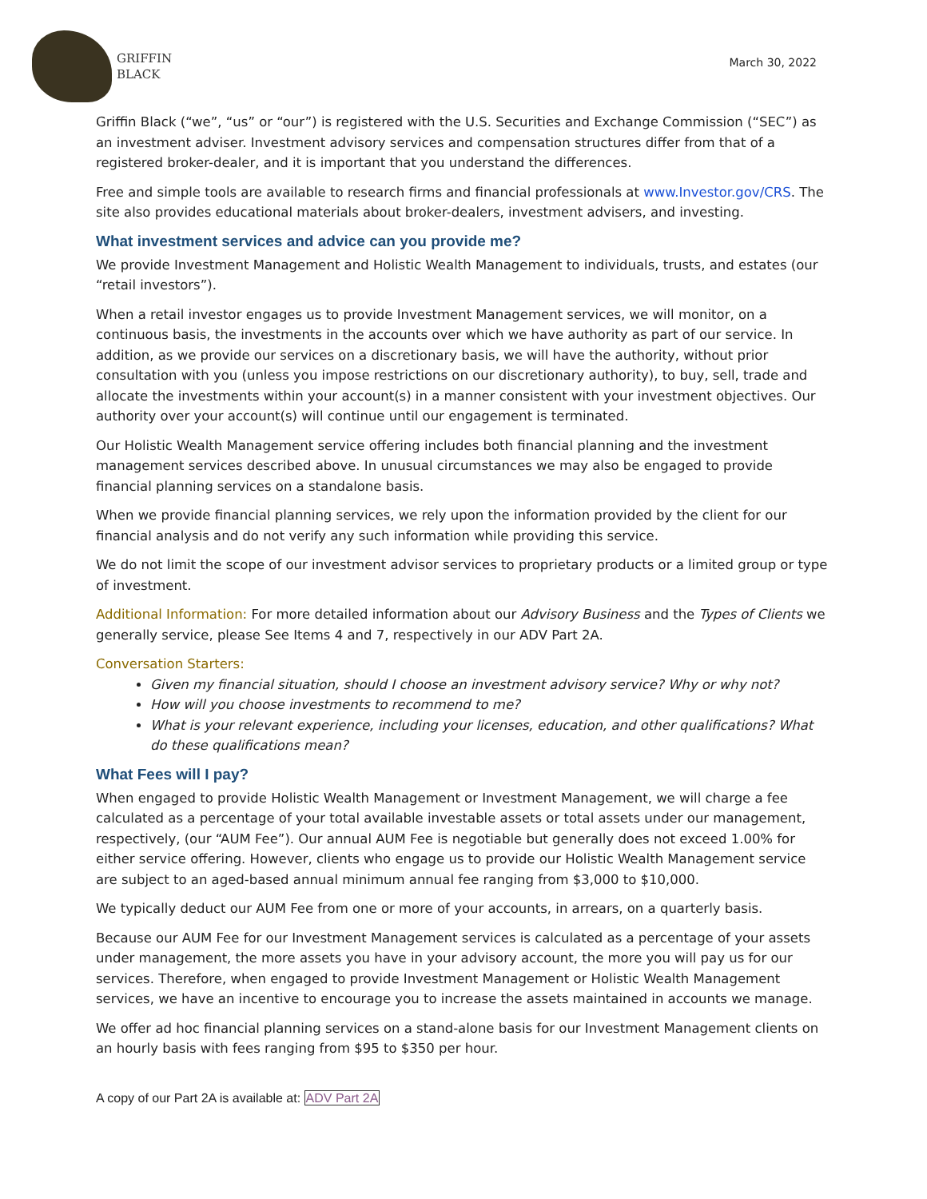GRIFFIN
BLACK
March 30, 2022
Griffin Black (“we”, “us” or “our”) is registered with the U.S. Securities and Exchange Commission (“SEC”) as an investment adviser. Investment advisory services and compensation structures differ from that of a registered broker-dealer, and it is important that you understand the differences.
Free and simple tools are available to research firms and financial professionals at www.Investor.gov/CRS. The site also provides educational materials about broker-dealers, investment advisers, and investing.
What investment services and advice can you provide me?
We provide Investment Management and Holistic Wealth Management to individuals, trusts, and estates (our “retail investors”).
When a retail investor engages us to provide Investment Management services, we will monitor, on a continuous basis, the investments in the accounts over which we have authority as part of our service. In addition, as we provide our services on a discretionary basis, we will have the authority, without prior consultation with you (unless you impose restrictions on our discretionary authority), to buy, sell, trade and allocate the investments within your account(s) in a manner consistent with your investment objectives. Our authority over your account(s) will continue until our engagement is terminated.
Our Holistic Wealth Management service offering includes both financial planning and the investment management services described above. In unusual circumstances we may also be engaged to provide financial planning services on a standalone basis.
When we provide financial planning services, we rely upon the information provided by the client for our financial analysis and do not verify any such information while providing this service.
We do not limit the scope of our investment advisor services to proprietary products or a limited group or type of investment.
Additional Information: For more detailed information about our Advisory Business and the Types of Clients we generally service, please See Items 4 and 7, respectively in our ADV Part 2A.
Conversation Starters:
Given my financial situation, should I choose an investment advisory service? Why or why not?
How will you choose investments to recommend to me?
What is your relevant experience, including your licenses, education, and other qualifications? What do these qualifications mean?
What Fees will I pay?
When engaged to provide Holistic Wealth Management or Investment Management, we will charge a fee calculated as a percentage of your total available investable assets or total assets under our management, respectively, (our “AUM Fee”). Our annual AUM Fee is negotiable but generally does not exceed 1.00% for either service offering. However, clients who engage us to provide our Holistic Wealth Management service are subject to an aged-based annual minimum annual fee ranging from $3,000 to $10,000.
We typically deduct our AUM Fee from one or more of your accounts, in arrears, on a quarterly basis.
Because our AUM Fee for our Investment Management services is calculated as a percentage of your assets under management, the more assets you have in your advisory account, the more you will pay us for our services. Therefore, when engaged to provide Investment Management or Holistic Wealth Management services, we have an incentive to encourage you to increase the assets maintained in accounts we manage.
We offer ad hoc financial planning services on a stand-alone basis for our Investment Management clients on an hourly basis with fees ranging from $95 to $350 per hour.
A copy of our Part 2A is available at: ADV Part 2A